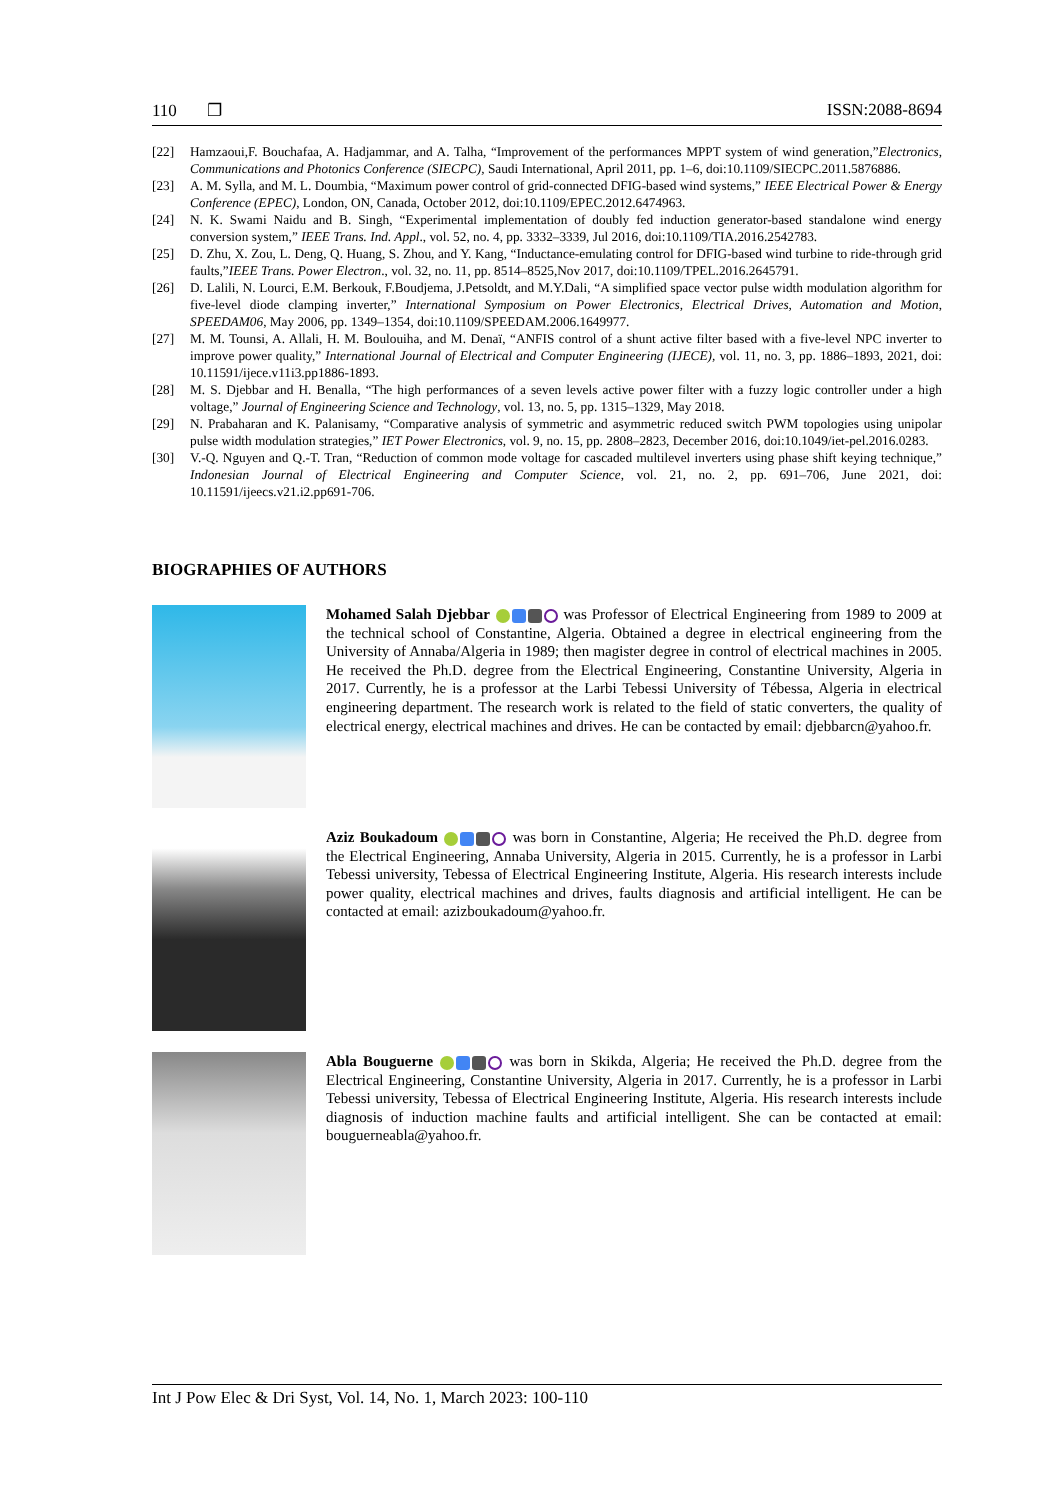110 ❐ ISSN:2088-8694
[22] Hamzaoui,F. Bouchafaa, A. Hadjammar, and A. Talha, “Improvement of the performances MPPT system of wind generation,”Electronics, Communications and Photonics Conference (SIECPC), Saudi International, April 2011, pp. 1–6, doi:10.1109/SIECPC.2011.5876886.
[23] A. M. Sylla, and M. L. Doumbia, “Maximum power control of grid-connected DFIG-based wind systems,” IEEE Electrical Power & Energy Conference (EPEC), London, ON, Canada, October 2012, doi:10.1109/EPEC.2012.6474963.
[24] N. K. Swami Naidu and B. Singh, “Experimental implementation of doubly fed induction generator-based standalone wind energy conversion system,” IEEE Trans. Ind. Appl., vol. 52, no. 4, pp. 3332–3339, Jul 2016, doi:10.1109/TIA.2016.2542783.
[25] D. Zhu, X. Zou, L. Deng, Q. Huang, S. Zhou, and Y. Kang, “Inductance-emulating control for DFIG-based wind turbine to ride-through grid faults,”IEEE Trans. Power Electron., vol. 32, no. 11, pp. 8514–8525,Nov 2017, doi:10.1109/TPEL.2016.2645791.
[26] D. Lalili, N. Lourci, E.M. Berkouk, F.Boudjema, J.Petsoldt, and M.Y.Dali, “A simplified space vector pulse width modulation algorithm for five-level diode clamping inverter,” International Symposium on Power Electronics, Electrical Drives, Automation and Motion, SPEEDAM06, May 2006, pp. 1349–1354, doi:10.1109/SPEEDAM.2006.1649977.
[27] M. M. Tounsi, A. Allali, H. M. Boulouiha, and M. Denaï, “ANFIS control of a shunt active filter based with a five-level NPC inverter to improve power quality,” International Journal of Electrical and Computer Engineering (IJECE), vol. 11, no. 3, pp. 1886–1893, 2021, doi: 10.11591/ijece.v11i3.pp1886-1893.
[28] M. S. Djebbar and H. Benalla, “The high performances of a seven levels active power filter with a fuzzy logic controller under a high voltage,” Journal of Engineering Science and Technology, vol. 13, no. 5, pp. 1315–1329, May 2018.
[29] N. Prabaharan and K. Palanisamy, “Comparative analysis of symmetric and asymmetric reduced switch PWM topologies using unipolar pulse width modulation strategies,” IET Power Electronics, vol. 9, no. 15, pp. 2808–2823, December 2016, doi:10.1049/iet-pel.2016.0283.
[30] V.-Q. Nguyen and Q.-T. Tran, “Reduction of common mode voltage for cascaded multilevel inverters using phase shift keying technique,” Indonesian Journal of Electrical Engineering and Computer Science, vol. 21, no. 2, pp. 691–706, June 2021, doi: 10.11591/ijeecs.v21.i2.pp691-706.
BIOGRAPHIES OF AUTHORS
Mohamed Salah Djebbar was Professor of Electrical Engineering from 1989 to 2009 at the technical school of Constantine, Algeria. Obtained a degree in electrical engineering from the University of Annaba/Algeria in 1989; then magister degree in control of electrical machines in 2005. He received the Ph.D. degree from the Electrical Engineering, Constantine University, Algeria in 2017. Currently, he is a professor at the Larbi Tebessi University of Tébessa, Algeria in electrical engineering department. The research work is related to the field of static converters, the quality of electrical energy, electrical machines and drives. He can be contacted by email: djebbarcn@yahoo.fr.
Aziz Boukadoum was born in Constantine, Algeria; He received the Ph.D. degree from the Electrical Engineering, Annaba University, Algeria in 2015. Currently, he is a professor in Larbi Tebessi university, Tebessa of Electrical Engineering Institute, Algeria. His research interests include power quality, electrical machines and drives, faults diagnosis and artificial intelligent. He can be contacted at email: azizboukadoum@yahoo.fr.
Abla Bouguerne was born in Skikda, Algeria; He received the Ph.D. degree from the Electrical Engineering, Constantine University, Algeria in 2017. Currently, he is a professor in Larbi Tebessi university, Tebessa of Electrical Engineering Institute, Algeria. His research interests include diagnosis of induction machine faults and artificial intelligent. She can be contacted at email: bouguerneabla@yahoo.fr.
Int J Pow Elec & Dri Syst, Vol. 14, No. 1, March 2023: 100-110